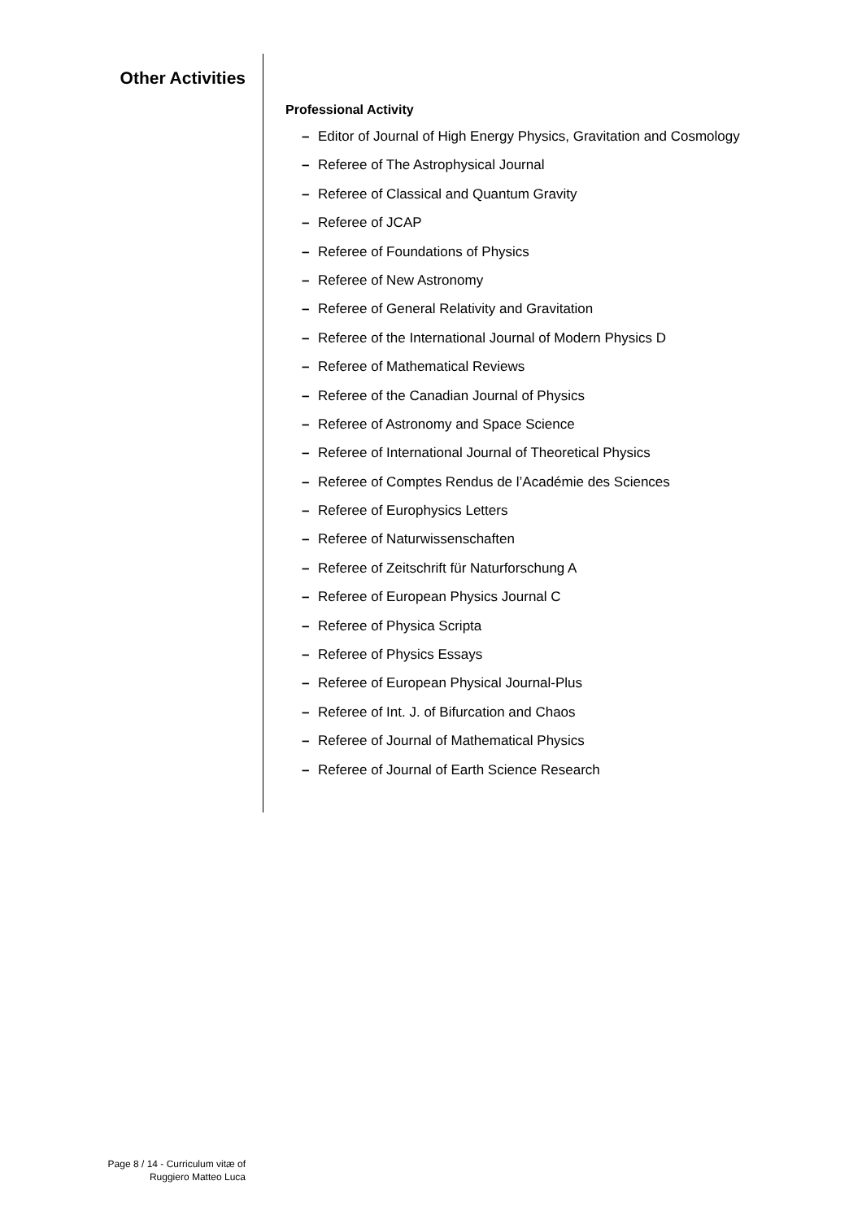Other Activities
Professional Activity
– Editor of Journal of High Energy Physics, Gravitation and Cosmology
– Referee of The Astrophysical Journal
– Referee of Classical and Quantum Gravity
– Referee of JCAP
– Referee of Foundations of Physics
– Referee of New Astronomy
– Referee of General Relativity and Gravitation
– Referee of the International Journal of Modern Physics D
– Referee of Mathematical Reviews
– Referee of the Canadian Journal of Physics
– Referee of Astronomy and Space Science
– Referee of International Journal of Theoretical Physics
– Referee of Comptes Rendus de l’Académie des Sciences
– Referee of Europhysics Letters
– Referee of Naturwissenschaften
– Referee of Zeitschrift für Naturforschung A
– Referee of European Physics Journal C
– Referee of Physica Scripta
– Referee of Physics Essays
– Referee of European Physical Journal-Plus
– Referee of Int. J. of Bifurcation and Chaos
– Referee of Journal of Mathematical Physics
– Referee of Journal of Earth Science Research
Page 8 / 14 - Curriculum vitæ of
Ruggiero Matteo Luca